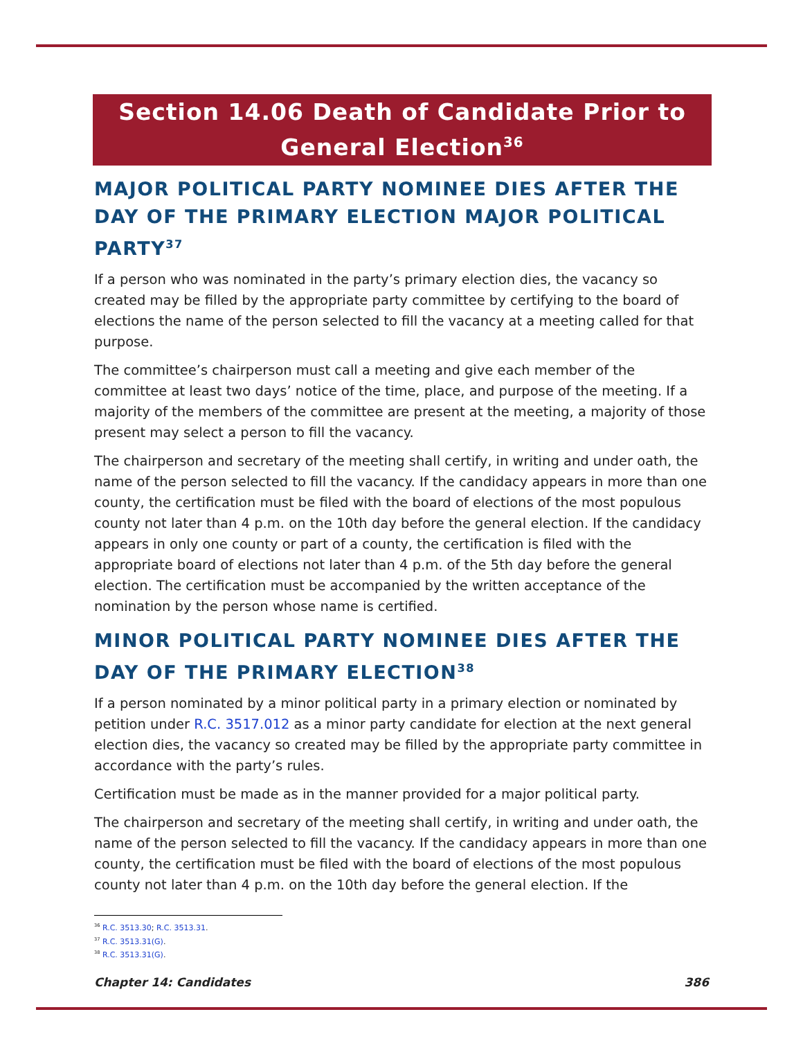Section 14.06 Death of Candidate Prior to General Election<sup>36</sup>
MAJOR POLITICAL PARTY NOMINEE DIES AFTER THE DAY OF THE PRIMARY ELECTION MAJOR POLITICAL PARTY<sup>37</sup>
If a person who was nominated in the party’s primary election dies, the vacancy so created may be filled by the appropriate party committee by certifying to the board of elections the name of the person selected to fill the vacancy at a meeting called for that purpose.
The committee’s chairperson must call a meeting and give each member of the committee at least two days’ notice of the time, place, and purpose of the meeting. If a majority of the members of the committee are present at the meeting, a majority of those present may select a person to fill the vacancy.
The chairperson and secretary of the meeting shall certify, in writing and under oath, the name of the person selected to fill the vacancy. If the candidacy appears in more than one county, the certification must be filed with the board of elections of the most populous county not later than 4 p.m. on the 10th day before the general election. If the candidacy appears in only one county or part of a county, the certification is filed with the appropriate board of elections not later than 4 p.m. of the 5th day before the general election. The certification must be accompanied by the written acceptance of the nomination by the person whose name is certified.
MINOR POLITICAL PARTY NOMINEE DIES AFTER THE DAY OF THE PRIMARY ELECTION<sup>38</sup>
If a person nominated by a minor political party in a primary election or nominated by petition under R.C. 3517.012 as a minor party candidate for election at the next general election dies, the vacancy so created may be filled by the appropriate party committee in accordance with the party’s rules.
Certification must be made as in the manner provided for a major political party.
The chairperson and secretary of the meeting shall certify, in writing and under oath, the name of the person selected to fill the vacancy. If the candidacy appears in more than one county, the certification must be filed with the board of elections of the most populous county not later than 4 p.m. on the 10th day before the general election. If the
<sup>36</sup> R.C. 3513.30; R.C. 3513.31.
<sup>37</sup> R.C. 3513.31(G).
<sup>38</sup> R.C. 3513.31(G).
Chapter 14: Candidates 386